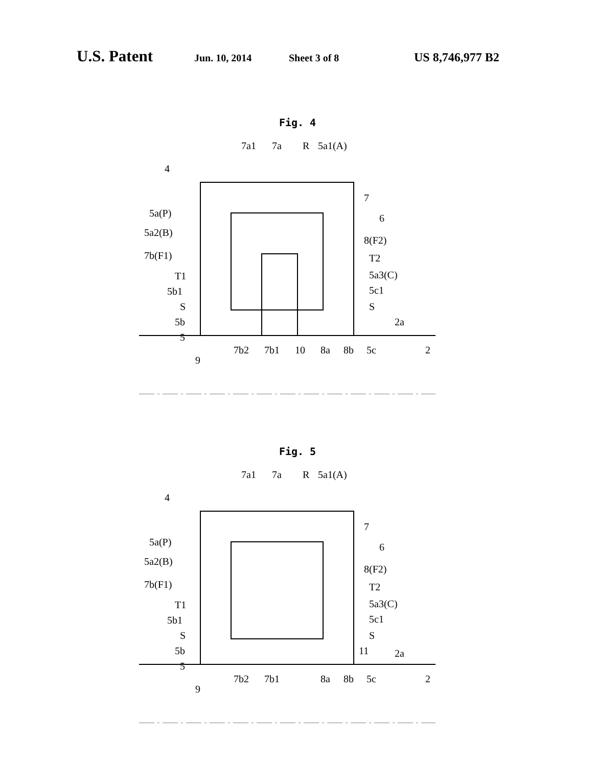U.S. Patent Jun. 10, 2014 Sheet 3 of 8 US 8,746,977 B2
Fig. 4
7a1
7a
R
5a1(A)
4
7
6
5a(P)
5a2(B)
8(F2)
7b(F1)
T2
T1
5a3(C)
5b1
5c1
S
S
5b
5
2a
7b2
7b1
10
8a
8b
5c
2
9
Fig. 5
7a1
7a
R
5a1(A)
4
7
6
5a(P)
5a2(B)
8(F2)
7b(F1)
T2
T1
5a3(C)
5b1
5c1
S
S
5b
11
5
2a
7b2
7b1
8a
8b
5c
2
9